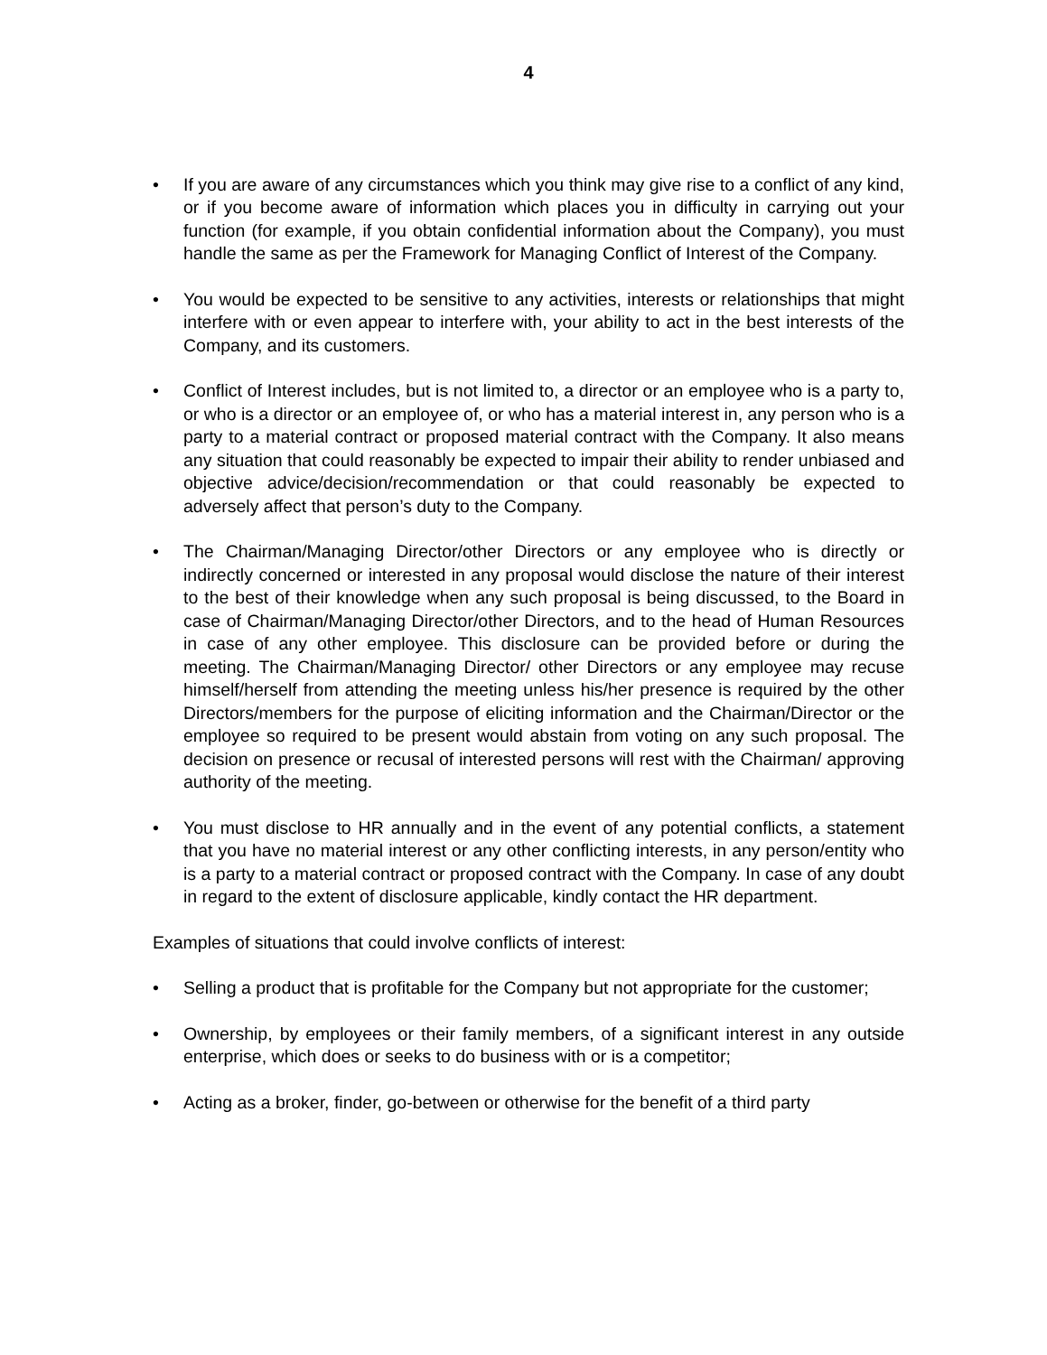4
• If you are aware of any circumstances which you think may give rise to a conflict of any kind, or if you become aware of information which places you in difficulty in carrying out your function (for example, if you obtain confidential information about the Company), you must handle the same as per the Framework for Managing Conflict of Interest of the Company.
• You would be expected to be sensitive to any activities, interests or relationships that might interfere with or even appear to interfere with, your ability to act in the best interests of the Company, and its customers.
• Conflict of Interest includes, but is not limited to, a director or an employee who is a party to, or who is a director or an employee of, or who has a material interest in, any person who is a party to a material contract or proposed material contract with the Company. It also means any situation that could reasonably be expected to impair their ability to render unbiased and objective advice/decision/recommendation or that could reasonably be expected to adversely affect that person’s duty to the Company.
• The Chairman/Managing Director/other Directors or any employee who is directly or indirectly concerned or interested in any proposal would disclose the nature of their interest to the best of their knowledge when any such proposal is being discussed, to the Board in case of Chairman/Managing Director/other Directors, and to the head of Human Resources in case of any other employee. This disclosure can be provided before or during the meeting. The Chairman/Managing Director/ other Directors or any employee may recuse himself/herself from attending the meeting unless his/her presence is required by the other Directors/members for the purpose of eliciting information and the Chairman/Director or the employee so required to be present would abstain from voting on any such proposal. The decision on presence or recusal of interested persons will rest with the Chairman/ approving authority of the meeting.
• You must disclose to HR annually and in the event of any potential conflicts, a statement that you have no material interest or any other conflicting interests, in any person/entity who is a party to a material contract or proposed contract with the Company. In case of any doubt in regard to the extent of disclosure applicable, kindly contact the HR department.
Examples of situations that could involve conflicts of interest:
• Selling a product that is profitable for the Company but not appropriate for the customer;
• Ownership, by employees or their family members, of a significant interest in any outside enterprise, which does or seeks to do business with or is a competitor;
• Acting as a broker, finder, go-between or otherwise for the benefit of a third party